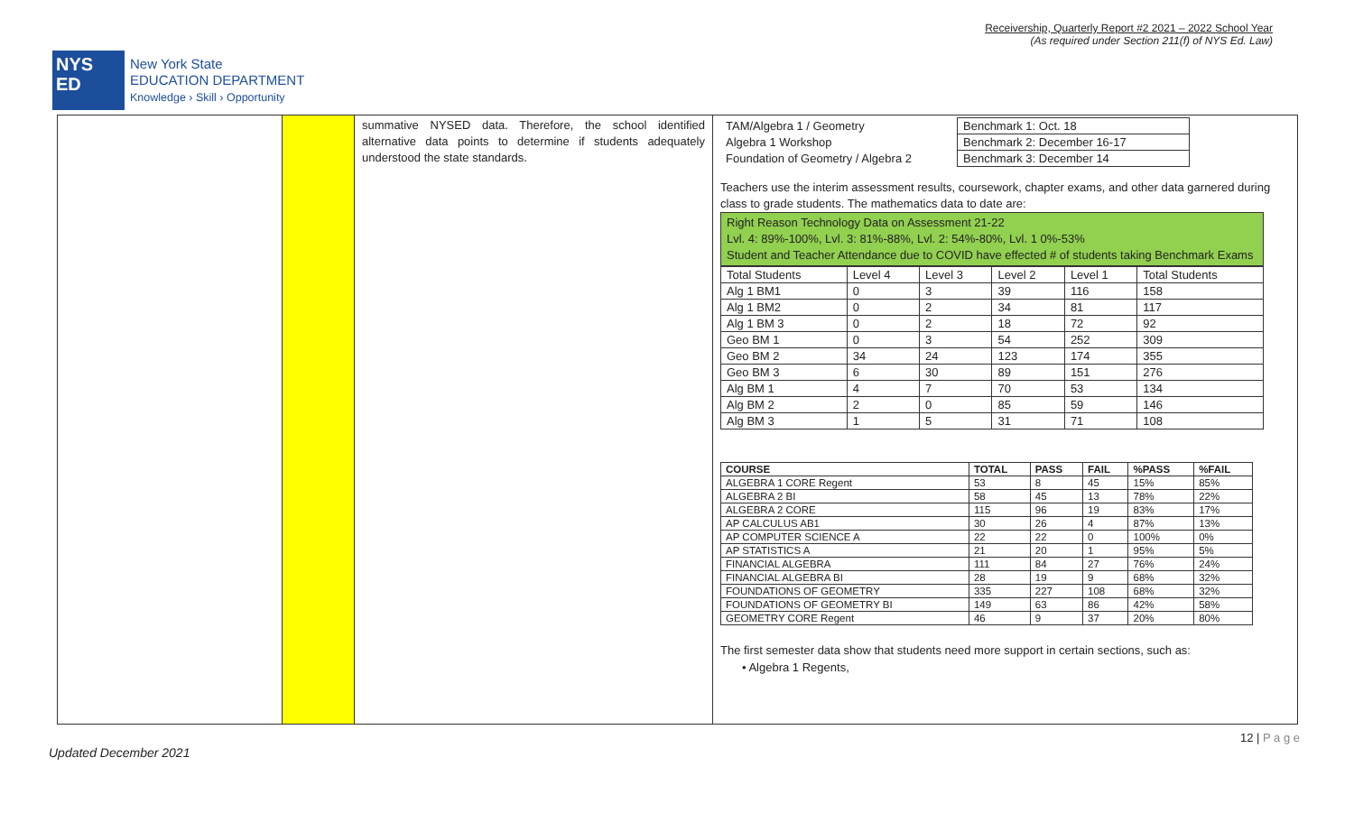Receivership, Quarterly Report #2 2021 – 2022 School Year
(As required under Section 211(f) of NYS Ed. Law)
NYS
ED
New York State
EDUCATION DEPARTMENT
Knowledge › Skill › Opportunity
summative NYSED data. Therefore, the school identified alternative data points to determine if students adequately understood the state standards.
| TAM/Algebra 1 / Geometry | Benchmark 1: Oct. 18 |
| Algebra 1 Workshop | Benchmark 2: December 16-17 |
| Foundation of Geometry / Algebra 2 | Benchmark 3: December 14 |
Teachers use the interim assessment results, coursework, chapter exams, and other data garnered during class to grade students. The mathematics data to date are:
Right Reason Technology Data on Assessment 21-22
Lvl. 4: 89%-100%, Lvl. 3: 81%-88%, Lvl. 2: 54%-80%, Lvl. 1 0%-53%
Student and Teacher Attendance due to COVID have effected # of students taking Benchmark Exams
| Total Students | Level 4 | Level 3 | Level 2 | Level 1 | Total Students |
| Alg 1 BM1 | 0 | 3 | 39 | 116 | 158 |
| Alg 1 BM2 | 0 | 2 | 34 | 81 | 117 |
| Alg 1 BM 3 | 0 | 2 | 18 | 72 | 92 |
| Geo BM 1 | 0 | 3 | 54 | 252 | 309 |
| Geo BM 2 | 34 | 24 | 123 | 174 | 355 |
| Geo BM 3 | 6 | 30 | 89 | 151 | 276 |
| Alg BM 1 | 4 | 7 | 70 | 53 | 134 |
| Alg BM 2 | 2 | 0 | 85 | 59 | 146 |
| Alg BM 3 | 1 | 5 | 31 | 71 | 108 |
| COURSE | TOTAL | PASS | FAIL | %PASS | %FAIL |
| --- | --- | --- | --- | --- | --- |
| ALGEBRA 1 CORE Regent | 53 | 8 | 45 | 15% | 85% |
| ALGEBRA 2 BI | 58 | 45 | 13 | 78% | 22% |
| ALGEBRA 2 CORE | 115 | 96 | 19 | 83% | 17% |
| AP CALCULUS AB1 | 30 | 26 | 4 | 87% | 13% |
| AP COMPUTER SCIENCE A | 22 | 22 | 0 | 100% | 0% |
| AP STATISTICS A | 21 | 20 | 1 | 95% | 5% |
| FINANCIAL ALGEBRA | 111 | 84 | 27 | 76% | 24% |
| FINANCIAL ALGEBRA BI | 28 | 19 | 9 | 68% | 32% |
| FOUNDATIONS OF GEOMETRY | 335 | 227 | 108 | 68% | 32% |
| FOUNDATIONS OF GEOMETRY BI | 149 | 63 | 86 | 42% | 58% |
| GEOMETRY CORE Regent | 46 | 9 | 37 | 20% | 80% |
The first semester data show that students need more support in certain sections, such as:
• Algebra 1 Regents,
12 | P a g e
Updated December 2021